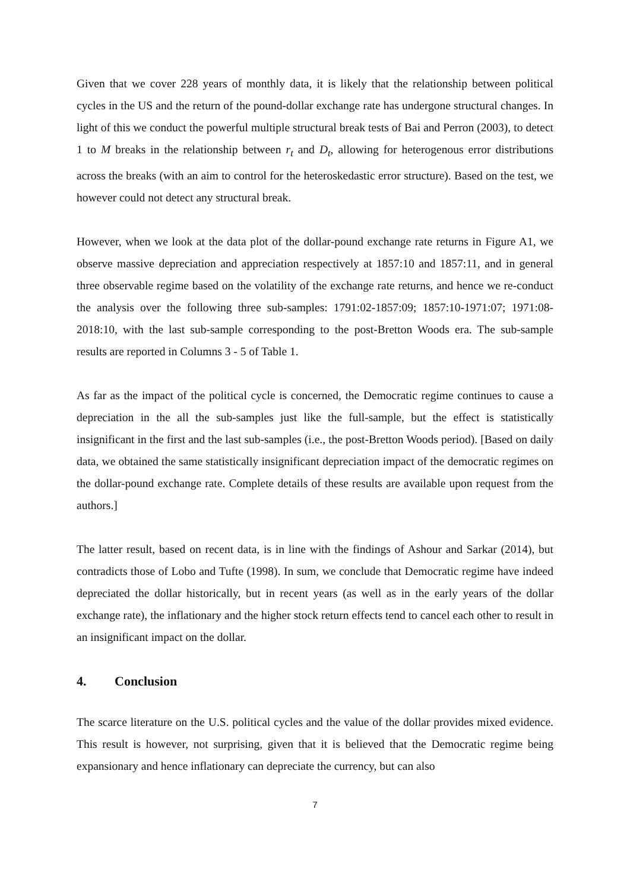Given that we cover 228 years of monthly data, it is likely that the relationship between political cycles in the US and the return of the pound-dollar exchange rate has undergone structural changes. In light of this we conduct the powerful multiple structural break tests of Bai and Perron (2003), to detect 1 to M breaks in the relationship between r<sub>t</sub> and D<sub>t</sub>, allowing for heterogenous error distributions across the breaks (with an aim to control for the heteroskedastic error structure). Based on the test, we however could not detect any structural break.
However, when we look at the data plot of the dollar-pound exchange rate returns in Figure A1, we observe massive depreciation and appreciation respectively at 1857:10 and 1857:11, and in general three observable regime based on the volatility of the exchange rate returns, and hence we re-conduct the analysis over the following three sub-samples: 1791:02-1857:09; 1857:10-1971:07; 1971:08-2018:10, with the last sub-sample corresponding to the post-Bretton Woods era. The sub-sample results are reported in Columns 3 - 5 of Table 1.
As far as the impact of the political cycle is concerned, the Democratic regime continues to cause a depreciation in the all the sub-samples just like the full-sample, but the effect is statistically insignificant in the first and the last sub-samples (i.e., the post-Bretton Woods period). [Based on daily data, we obtained the same statistically insignificant depreciation impact of the democratic regimes on the dollar-pound exchange rate. Complete details of these results are available upon request from the authors.]
The latter result, based on recent data, is in line with the findings of Ashour and Sarkar (2014), but contradicts those of Lobo and Tufte (1998). In sum, we conclude that Democratic regime have indeed depreciated the dollar historically, but in recent years (as well as in the early years of the dollar exchange rate), the inflationary and the higher stock return effects tend to cancel each other to result in an insignificant impact on the dollar.
4. Conclusion
The scarce literature on the U.S. political cycles and the value of the dollar provides mixed evidence. This result is however, not surprising, given that it is believed that the Democratic regime being expansionary and hence inflationary can depreciate the currency, but can also
7